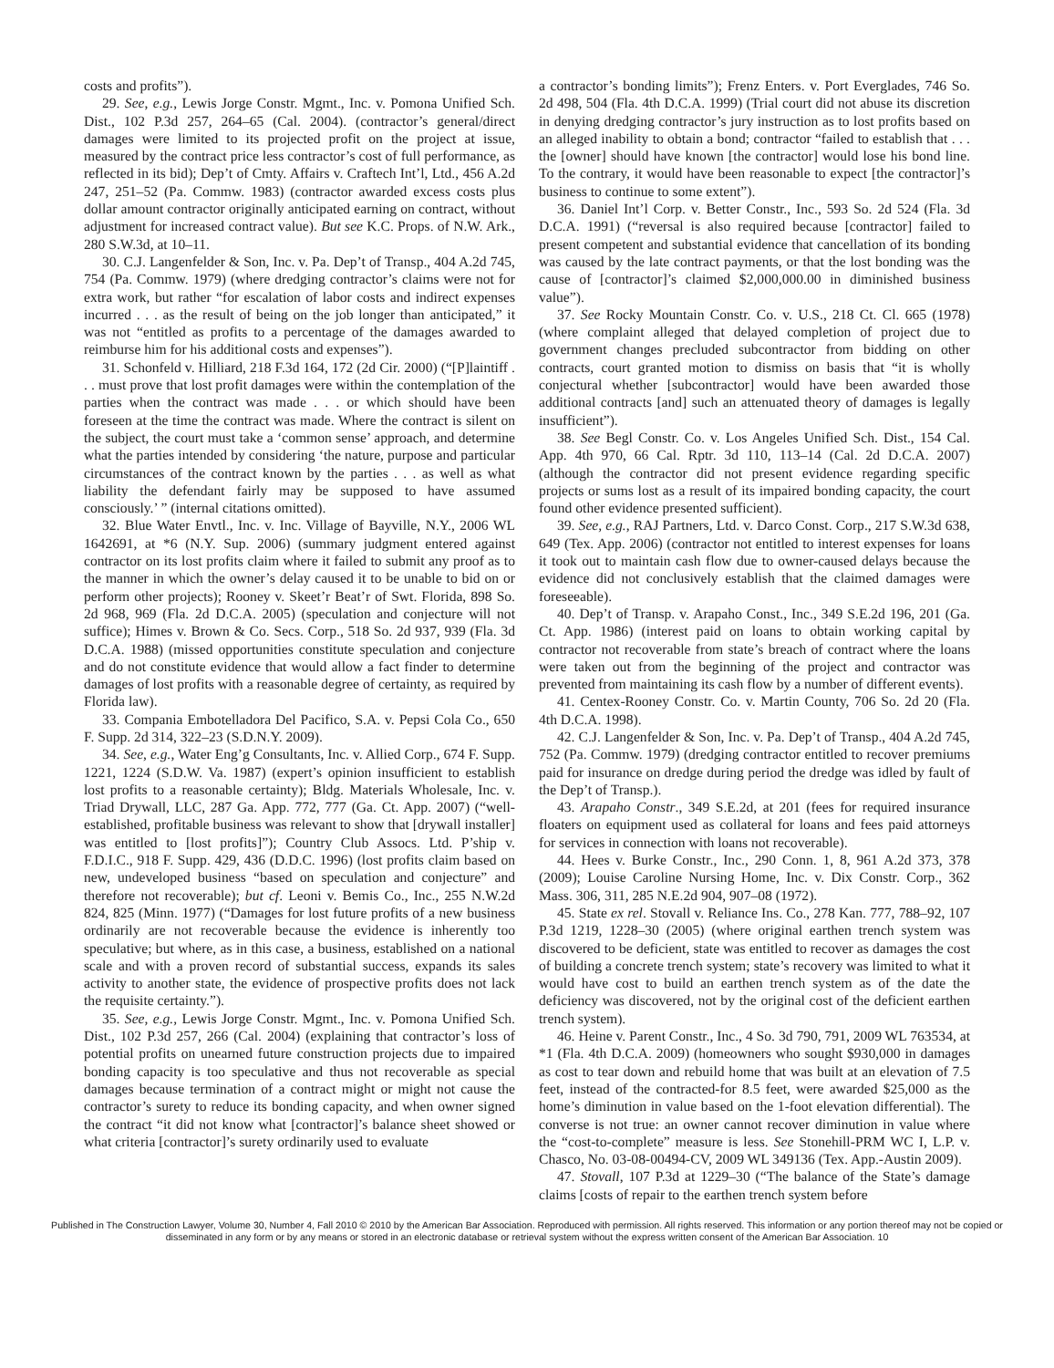costs and profits”).
29. See, e.g., Lewis Jorge Constr. Mgmt., Inc. v. Pomona Unified Sch. Dist., 102 P.3d 257, 264–65 (Cal. 2004). (contractor’s general/direct damages were limited to its projected profit on the project at issue, measured by the contract price less contractor’s cost of full performance, as reflected in its bid); Dep’t of Cmty. Affairs v. Craftech Int’l, Ltd., 456 A.2d 247, 251–52 (Pa. Commw. 1983) (contractor awarded excess costs plus dollar amount contractor originally anticipated earning on contract, without adjustment for increased contract value). But see K.C. Props. of N.W. Ark., 280 S.W.3d, at 10–11.
30. C.J. Langenfelder & Son, Inc. v. Pa. Dep’t of Transp., 404 A.2d 745, 754 (Pa. Commw. 1979) (where dredging contractor’s claims were not for extra work, but rather “for escalation of labor costs and indirect expenses incurred . . . as the result of being on the job longer than anticipated,” it was not “entitled as profits to a percentage of the damages awarded to reimburse him for his additional costs and expenses”).
31. Schonfeld v. Hilliard, 218 F.3d 164, 172 (2d Cir. 2000) (“[P]laintiff . . . must prove that lost profit damages were within the contemplation of the parties when the contract was made . . . or which should have been foreseen at the time the contract was made. Where the contract is silent on the subject, the court must take a ‘common sense’ approach, and determine what the parties intended by considering ‘the nature, purpose and particular circumstances of the contract known by the parties . . . as well as what liability the defendant fairly may be supposed to have assumed consciously.’ ” (internal citations omitted).
32. Blue Water Envtl., Inc. v. Inc. Village of Bayville, N.Y., 2006 WL 1642691, at *6 (N.Y. Sup. 2006) (summary judgment entered against contractor on its lost profits claim where it failed to submit any proof as to the manner in which the owner’s delay caused it to be unable to bid on or perform other projects); Rooney v. Skeet’r Beat’r of Swt. Florida, 898 So. 2d 968, 969 (Fla. 2d D.C.A. 2005) (speculation and conjecture will not suffice); Himes v. Brown & Co. Secs. Corp., 518 So. 2d 937, 939 (Fla. 3d D.C.A. 1988) (missed opportunities constitute speculation and conjecture and do not constitute evidence that would allow a fact finder to determine damages of lost profits with a reasonable degree of certainty, as required by Florida law).
33. Compania Embotelladora Del Pacifico, S.A. v. Pepsi Cola Co., 650 F. Supp. 2d 314, 322–23 (S.D.N.Y. 2009).
34. See, e.g., Water Eng’g Consultants, Inc. v. Allied Corp., 674 F. Supp. 1221, 1224 (S.D.W. Va. 1987) (expert’s opinion insufficient to establish lost profits to a reasonable certainty); Bldg. Materials Wholesale, Inc. v. Triad Drywall, LLC, 287 Ga. App. 772, 777 (Ga. Ct. App. 2007) (“well-established, profitable business was relevant to show that [drywall installer] was entitled to [lost profits]”); Country Club Assocs. Ltd. P’ship v. F.D.I.C., 918 F. Supp. 429, 436 (D.D.C. 1996) (lost profits claim based on new, undeveloped business “based on speculation and conjecture” and therefore not recoverable); but cf. Leoni v. Bemis Co., Inc., 255 N.W.2d 824, 825 (Minn. 1977) (“Damages for lost future profits of a new business ordinarily are not recoverable because the evidence is inherently too speculative; but where, as in this case, a business, established on a national scale and with a proven record of substantial success, expands its sales activity to another state, the evidence of prospective profits does not lack the requisite certainty.”).
35. See, e.g., Lewis Jorge Constr. Mgmt., Inc. v. Pomona Unified Sch. Dist., 102 P.3d 257, 266 (Cal. 2004) (explaining that contractor’s loss of potential profits on unearned future construction projects due to impaired bonding capacity is too speculative and thus not recoverable as special damages because termination of a contract might or might not cause the contractor’s surety to reduce its bonding capacity, and when owner signed the contract “it did not know what [contractor]’s balance sheet showed or what criteria [contractor]’s surety ordinarily used to evaluate
a contractor’s bonding limits”); Frenz Enters. v. Port Everglades, 746 So. 2d 498, 504 (Fla. 4th D.C.A. 1999) (Trial court did not abuse its discretion in denying dredging contractor’s jury instruction as to lost profits based on an alleged inability to obtain a bond; contractor “failed to establish that . . . the [owner] should have known [the contractor] would lose his bond line. To the contrary, it would have been reasonable to expect [the contractor]’s business to continue to some extent”).
36. Daniel Int’l Corp. v. Better Constr., Inc., 593 So. 2d 524 (Fla. 3d D.C.A. 1991) (“reversal is also required because [contractor] failed to present competent and substantial evidence that cancellation of its bonding was caused by the late contract payments, or that the lost bonding was the cause of [contractor]’s claimed $2,000,000.00 in diminished business value”).
37. See Rocky Mountain Constr. Co. v. U.S., 218 Ct. Cl. 665 (1978) (where complaint alleged that delayed completion of project due to government changes precluded subcontractor from bidding on other contracts, court granted motion to dismiss on basis that “it is wholly conjectural whether [subcontractor] would have been awarded those additional contracts [and] such an attenuated theory of damages is legally insufficient”).
38. See Begl Constr. Co. v. Los Angeles Unified Sch. Dist., 154 Cal. App. 4th 970, 66 Cal. Rptr. 3d 110, 113–14 (Cal. 2d D.C.A. 2007) (although the contractor did not present evidence regarding specific projects or sums lost as a result of its impaired bonding capacity, the court found other evidence presented sufficient).
39. See, e.g., RAJ Partners, Ltd. v. Darco Const. Corp., 217 S.W.3d 638, 649 (Tex. App. 2006) (contractor not entitled to interest expenses for loans it took out to maintain cash flow due to owner-caused delays because the evidence did not conclusively establish that the claimed damages were foreseeable).
40. Dep’t of Transp. v. Arapaho Const., Inc., 349 S.E.2d 196, 201 (Ga. Ct. App. 1986) (interest paid on loans to obtain working capital by contractor not recoverable from state’s breach of contract where the loans were taken out from the beginning of the project and contractor was prevented from maintaining its cash flow by a number of different events).
41. Centex-Rooney Constr. Co. v. Martin County, 706 So. 2d 20 (Fla. 4th D.C.A. 1998).
42. C.J. Langenfelder & Son, Inc. v. Pa. Dep’t of Transp., 404 A.2d 745, 752 (Pa. Commw. 1979) (dredging contractor entitled to recover premiums paid for insurance on dredge during period the dredge was idled by fault of the Dep’t of Transp.).
43. Arapaho Constr., 349 S.E.2d, at 201 (fees for required insurance floaters on equipment used as collateral for loans and fees paid attorneys for services in connection with loans not recoverable).
44. Hees v. Burke Constr., Inc., 290 Conn. 1, 8, 961 A.2d 373, 378 (2009); Louise Caroline Nursing Home, Inc. v. Dix Constr. Corp., 362 Mass. 306, 311, 285 N.E.2d 904, 907–08 (1972).
45. State ex rel. Stovall v. Reliance Ins. Co., 278 Kan. 777, 788–92, 107 P.3d 1219, 1228–30 (2005) (where original earthen trench system was discovered to be deficient, state was entitled to recover as damages the cost of building a concrete trench system; state’s recovery was limited to what it would have cost to build an earthen trench system as of the date the deficiency was discovered, not by the original cost of the deficient earthen trench system).
46. Heine v. Parent Constr., Inc., 4 So. 3d 790, 791, 2009 WL 763534, at *1 (Fla. 4th D.C.A. 2009) (homeowners who sought $930,000 in damages as cost to tear down and rebuild home that was built at an elevation of 7.5 feet, instead of the contracted-for 8.5 feet, were awarded $25,000 as the home’s diminution in value based on the 1-foot elevation differential). The converse is not true: an owner cannot recover diminution in value where the “cost-to-complete” measure is less. See Stonehill-PRM WC I, L.P. v. Chasco, No. 03-08-00494-CV, 2009 WL 349136 (Tex. App.-Austin 2009).
47. Stovall, 107 P.3d at 1229–30 (“The balance of the State’s damage claims [costs of repair to the earthen trench system before
Published in The Construction Lawyer, Volume 30, Number 4, Fall 2010 © 2010 by the American Bar Association. Reproduced with permission. All rights reserved. This information or any portion thereof may not be copied or disseminated in any form or by any means or stored in an electronic database or retrieval system without the express written consent of the American Bar Association. 10